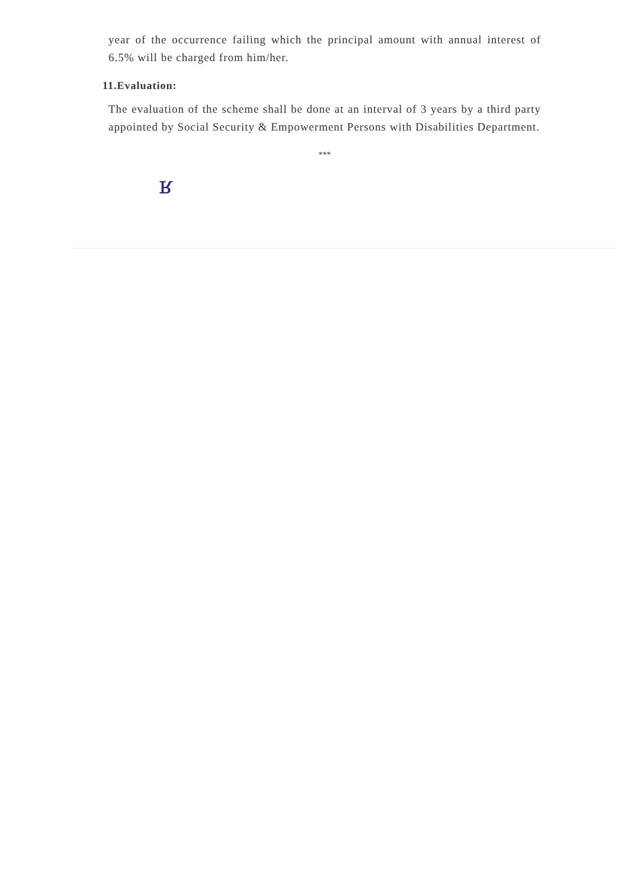year of the occurrence failing which the principal amount with annual interest of 6.5% will be charged from him/her.
11.Evaluation:
The evaluation of the scheme shall be done at an interval of 3 years by a third party appointed by Social Security & Empowerment Persons with Disabilities Department.
***
ʁ